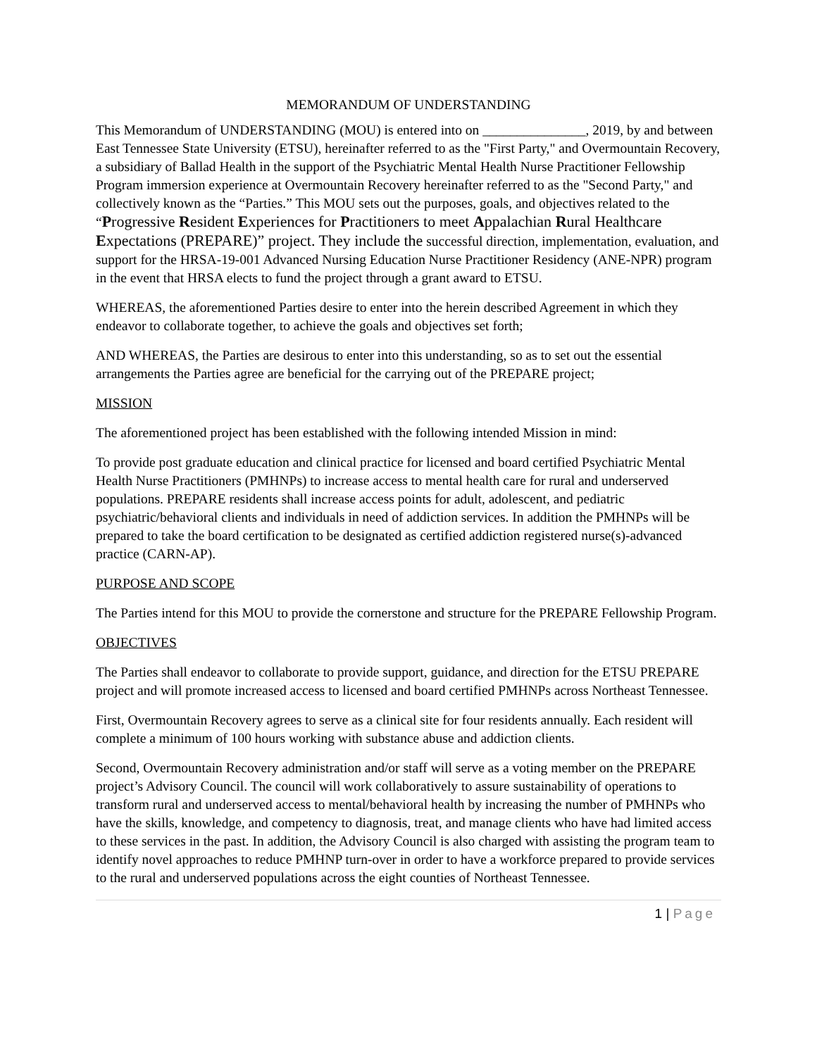MEMORANDUM OF UNDERSTANDING
This Memorandum of UNDERSTANDING (MOU) is entered into on _______________, 2019, by and between East Tennessee State University (ETSU), hereinafter referred to as the "First Party," and Overmountain Recovery, a subsidiary of Ballad Health in the support of the Psychiatric Mental Health Nurse Practitioner Fellowship Program immersion experience at Overmountain Recovery hereinafter referred to as the "Second Party," and collectively known as the “Parties.” This MOU sets out the purposes, goals, and objectives related to the “Progressive Resident Experiences for Practitioners to meet Appalachian Rural Healthcare Expectations (PREPARE)” project. They include the successful direction, implementation, evaluation, and support for the HRSA-19-001 Advanced Nursing Education Nurse Practitioner Residency (ANE-NPR) program in the event that HRSA elects to fund the project through a grant award to ETSU.
WHEREAS, the aforementioned Parties desire to enter into the herein described Agreement in which they endeavor to collaborate together, to achieve the goals and objectives set forth;
AND WHEREAS, the Parties are desirous to enter into this understanding, so as to set out the essential arrangements the Parties agree are beneficial for the carrying out of the PREPARE project;
MISSION
The aforementioned project has been established with the following intended Mission in mind:
To provide post graduate education and clinical practice for licensed and board certified Psychiatric Mental Health Nurse Practitioners (PMHNPs) to increase access to mental health care for rural and underserved populations. PREPARE residents shall increase access points for adult, adolescent, and pediatric psychiatric/behavioral clients and individuals in need of addiction services. In addition the PMHNPs will be prepared to take the board certification to be designated as certified addiction registered nurse(s)-advanced practice (CARN-AP).
PURPOSE AND SCOPE
The Parties intend for this MOU to provide the cornerstone and structure for the PREPARE Fellowship Program.
OBJECTIVES
The Parties shall endeavor to collaborate to provide support, guidance, and direction for the ETSU PREPARE project and will promote increased access to licensed and board certified PMHNPs across Northeast Tennessee.
First, Overmountain Recovery agrees to serve as a clinical site for four residents annually. Each resident will complete a minimum of 100 hours working with substance abuse and addiction clients.
Second, Overmountain Recovery administration and/or staff will serve as a voting member on the PREPARE project’s Advisory Council. The council will work collaboratively to assure sustainability of operations to transform rural and underserved access to mental/behavioral health by increasing the number of PMHNPs who have the skills, knowledge, and competency to diagnosis, treat, and manage clients who have had limited access to these services in the past. In addition, the Advisory Council is also charged with assisting the program team to identify novel approaches to reduce PMHNP turn-over in order to have a workforce prepared to provide services to the rural and underserved populations across the eight counties of Northeast Tennessee.
1 | Page